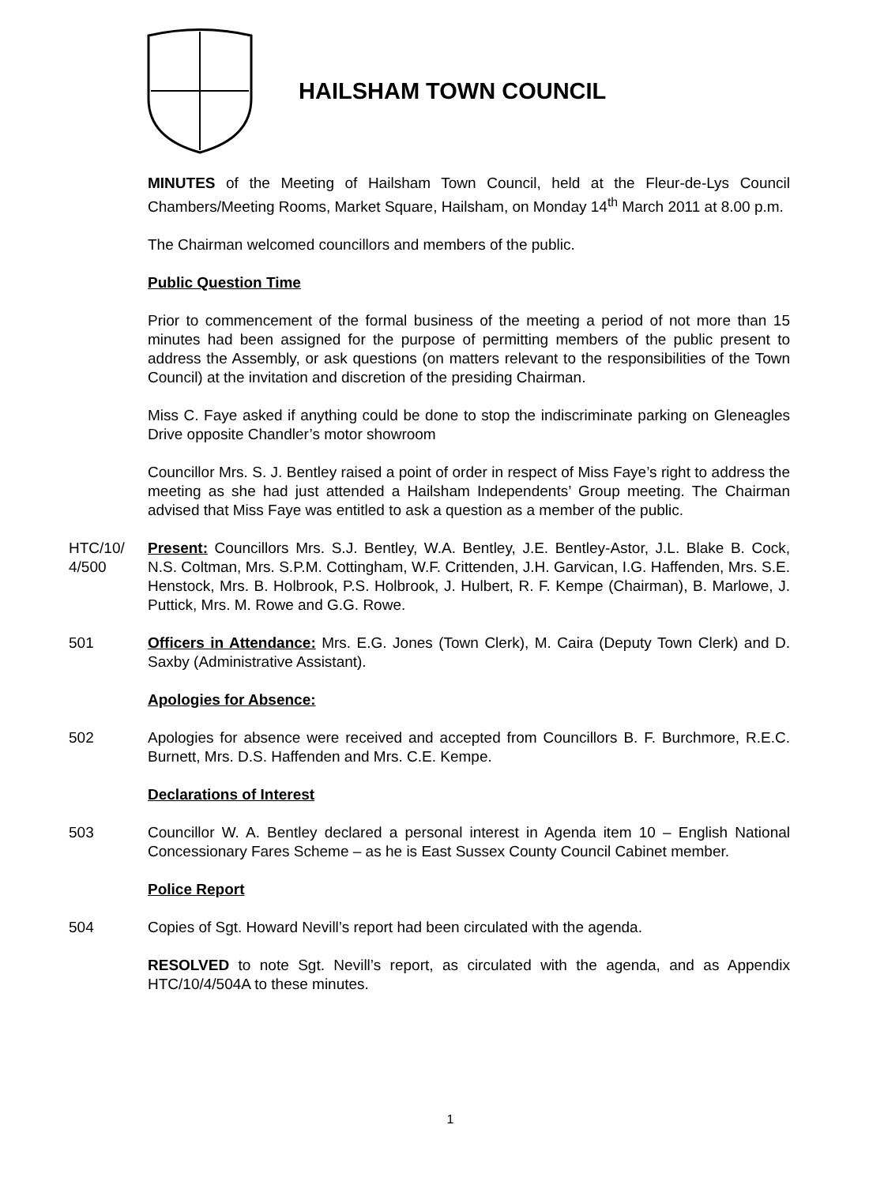HAILSHAM TOWN COUNCIL
MINUTES of the Meeting of Hailsham Town Council, held at the Fleur-de-Lys Council Chambers/Meeting Rooms, Market Square, Hailsham, on Monday 14<sup>th</sup> March 2011 at 8.00 p.m.
The Chairman welcomed councillors and members of the public.
Public Question Time
Prior to commencement of the formal business of the meeting a period of not more than 15 minutes had been assigned for the purpose of permitting members of the public present to address the Assembly, or ask questions (on matters relevant to the responsibilities of the Town Council) at the invitation and discretion of the presiding Chairman.
Miss C. Faye asked if anything could be done to stop the indiscriminate parking on Gleneagles Drive opposite Chandler’s motor showroom
Councillor Mrs. S. J. Bentley raised a point of order in respect of Miss Faye’s right to address the meeting as she had just attended a Hailsham Independents’ Group meeting. The Chairman advised that Miss Faye was entitled to ask a question as a member of the public.
HTC/10/ 4/500
Present: Councillors Mrs. S.J. Bentley, W.A. Bentley, J.E. Bentley-Astor, J.L. Blake B. Cock, N.S. Coltman, Mrs. S.P.M. Cottingham, W.F. Crittenden, J.H. Garvican, I.G. Haffenden, Mrs. S.E. Henstock, Mrs. B. Holbrook, P.S. Holbrook, J. Hulbert, R. F. Kempe (Chairman), B. Marlowe, J. Puttick, Mrs. M. Rowe and G.G. Rowe.
501 Officers in Attendance: Mrs. E.G. Jones (Town Clerk), M. Caira (Deputy Town Clerk) and D. Saxby (Administrative Assistant).
Apologies for Absence:
502 Apologies for absence were received and accepted from Councillors B. F. Burchmore, R.E.C. Burnett, Mrs. D.S. Haffenden and Mrs. C.E. Kempe.
Declarations of Interest
503 Councillor W. A. Bentley declared a personal interest in Agenda item 10 – English National Concessionary Fares Scheme – as he is East Sussex County Council Cabinet member.
Police Report
504 Copies of Sgt. Howard Nevill’s report had been circulated with the agenda.
RESOLVED to note Sgt. Nevill’s report, as circulated with the agenda, and as Appendix HTC/10/4/504A to these minutes.
1